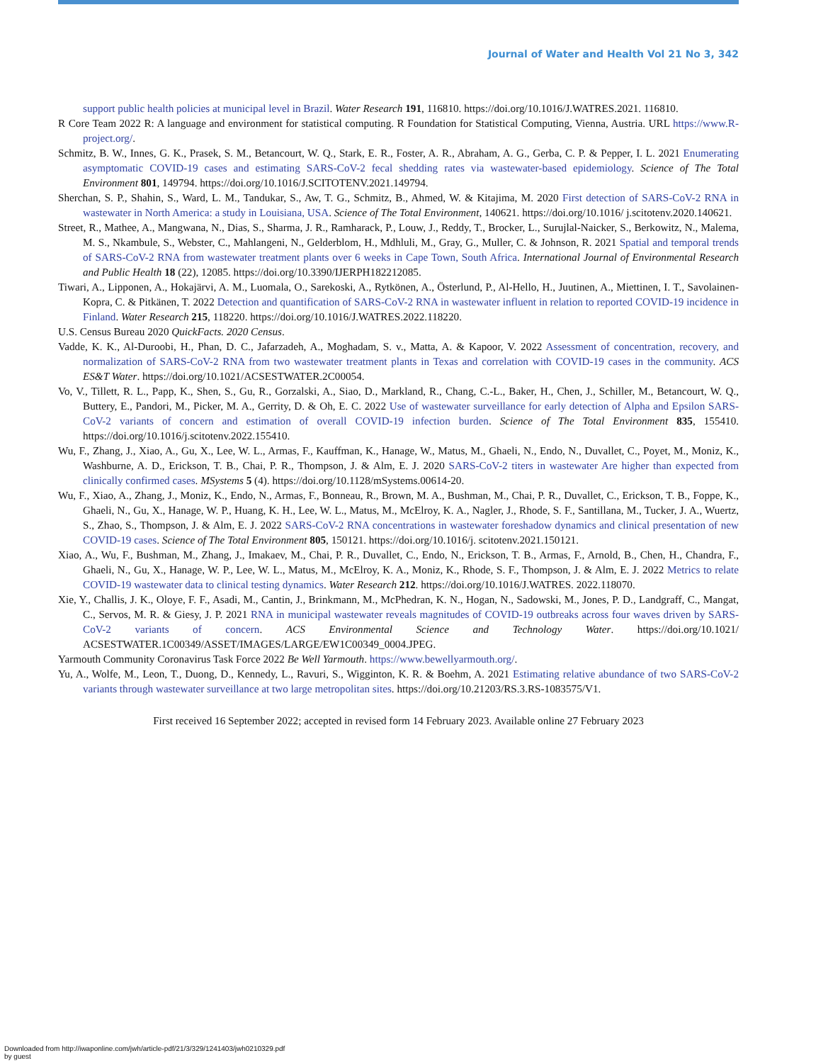Journal of Water and Health Vol 21 No 3, 342
support public health policies at municipal level in Brazil. Water Research 191, 116810. https://doi.org/10.1016/J.WATRES.2021. 116810.
R Core Team 2022 R: A language and environment for statistical computing. R Foundation for Statistical Computing, Vienna, Austria. URL https://www.R-project.org/.
Schmitz, B. W., Innes, G. K., Prasek, S. M., Betancourt, W. Q., Stark, E. R., Foster, A. R., Abraham, A. G., Gerba, C. P. & Pepper, I. L. 2021 Enumerating asymptomatic COVID-19 cases and estimating SARS-CoV-2 fecal shedding rates via wastewater-based epidemiology. Science of The Total Environment 801, 149794. https://doi.org/10.1016/J.SCITOTENV.2021.149794.
Sherchan, S. P., Shahin, S., Ward, L. M., Tandukar, S., Aw, T. G., Schmitz, B., Ahmed, W. & Kitajima, M. 2020 First detection of SARS-CoV-2 RNA in wastewater in North America: a study in Louisiana, USA. Science of The Total Environment, 140621. https://doi.org/10.1016/ j.scitotenv.2020.140621.
Street, R., Mathee, A., Mangwana, N., Dias, S., Sharma, J. R., Ramharack, P., Louw, J., Reddy, T., Brocker, L., Surujlal-Naicker, S., Berkowitz, N., Malema, M. S., Nkambule, S., Webster, C., Mahlangeni, N., Gelderblom, H., Mdhluli, M., Gray, G., Muller, C. & Johnson, R. 2021 Spatial and temporal trends of SARS-CoV-2 RNA from wastewater treatment plants over 6 weeks in Cape Town, South Africa. International Journal of Environmental Research and Public Health 18 (22), 12085. https://doi.org/10.3390/IJERPH182212085.
Tiwari, A., Lipponen, A., Hokajärvi, A. M., Luomala, O., Sarekoski, A., Rytkönen, A., Österlund, P., Al-Hello, H., Juutinen, A., Miettinen, I. T., Savolainen-Kopra, C. & Pitkänen, T. 2022 Detection and quantification of SARS-CoV-2 RNA in wastewater influent in relation to reported COVID-19 incidence in Finland. Water Research 215, 118220. https://doi.org/10.1016/J.WATRES.2022.118220.
U.S. Census Bureau 2020 QuickFacts. 2020 Census.
Vadde, K. K., Al-Duroobi, H., Phan, D. C., Jafarzadeh, A., Moghadam, S. v., Matta, A. & Kapoor, V. 2022 Assessment of concentration, recovery, and normalization of SARS-CoV-2 RNA from two wastewater treatment plants in Texas and correlation with COVID-19 cases in the community. ACS ES&T Water. https://doi.org/10.1021/ACSESTWATER.2C00054.
Vo, V., Tillett, R. L., Papp, K., Shen, S., Gu, R., Gorzalski, A., Siao, D., Markland, R., Chang, C.-L., Baker, H., Chen, J., Schiller, M., Betancourt, W. Q., Buttery, E., Pandori, M., Picker, M. A., Gerrity, D. & Oh, E. C. 2022 Use of wastewater surveillance for early detection of Alpha and Epsilon SARS-CoV-2 variants of concern and estimation of overall COVID-19 infection burden. Science of The Total Environment 835, 155410. https://doi.org/10.1016/j.scitotenv.2022.155410.
Wu, F., Zhang, J., Xiao, A., Gu, X., Lee, W. L., Armas, F., Kauffman, K., Hanage, W., Matus, M., Ghaeli, N., Endo, N., Duvallet, C., Poyet, M., Moniz, K., Washburne, A. D., Erickson, T. B., Chai, P. R., Thompson, J. & Alm, E. J. 2020 SARS-CoV-2 titers in wastewater Are higher than expected from clinically confirmed cases. MSystems 5 (4). https://doi.org/10.1128/mSystems.00614-20.
Wu, F., Xiao, A., Zhang, J., Moniz, K., Endo, N., Armas, F., Bonneau, R., Brown, M. A., Bushman, M., Chai, P. R., Duvallet, C., Erickson, T. B., Foppe, K., Ghaeli, N., Gu, X., Hanage, W. P., Huang, K. H., Lee, W. L., Matus, M., McElroy, K. A., Nagler, J., Rhode, S. F., Santillana, M., Tucker, J. A., Wuertz, S., Zhao, S., Thompson, J. & Alm, E. J. 2022 SARS-CoV-2 RNA concentrations in wastewater foreshadow dynamics and clinical presentation of new COVID-19 cases. Science of The Total Environment 805, 150121. https://doi.org/10.1016/j. scitotenv.2021.150121.
Xiao, A., Wu, F., Bushman, M., Zhang, J., Imakaev, M., Chai, P. R., Duvallet, C., Endo, N., Erickson, T. B., Armas, F., Arnold, B., Chen, H., Chandra, F., Ghaeli, N., Gu, X., Hanage, W. P., Lee, W. L., Matus, M., McElroy, K. A., Moniz, K., Rhode, S. F., Thompson, J. & Alm, E. J. 2022 Metrics to relate COVID-19 wastewater data to clinical testing dynamics. Water Research 212. https://doi.org/10.1016/J.WATRES. 2022.118070.
Xie, Y., Challis, J. K., Oloye, F. F., Asadi, M., Cantin, J., Brinkmann, M., McPhedran, K. N., Hogan, N., Sadowski, M., Jones, P. D., Landgraff, C., Mangat, C., Servos, M. R. & Giesy, J. P. 2021 RNA in municipal wastewater reveals magnitudes of COVID-19 outbreaks across four waves driven by SARS-CoV-2 variants of concern. ACS Environmental Science and Technology Water. https://doi.org/10.1021/ ACSESTWATER.1C00349/ASSET/IMAGES/LARGE/EW1C00349_0004.JPEG.
Yarmouth Community Coronavirus Task Force 2022 Be Well Yarmouth. https://www.bewellyarmouth.org/.
Yu, A., Wolfe, M., Leon, T., Duong, D., Kennedy, L., Ravuri, S., Wigginton, K. R. & Boehm, A. 2021 Estimating relative abundance of two SARS-CoV-2 variants through wastewater surveillance at two large metropolitan sites. https://doi.org/10.21203/RS.3.RS-1083575/V1.
First received 16 September 2022; accepted in revised form 14 February 2023. Available online 27 February 2023
Downloaded from http://iwaponline.com/jwh/article-pdf/21/3/329/1241403/jwh0210329.pdf
by guest